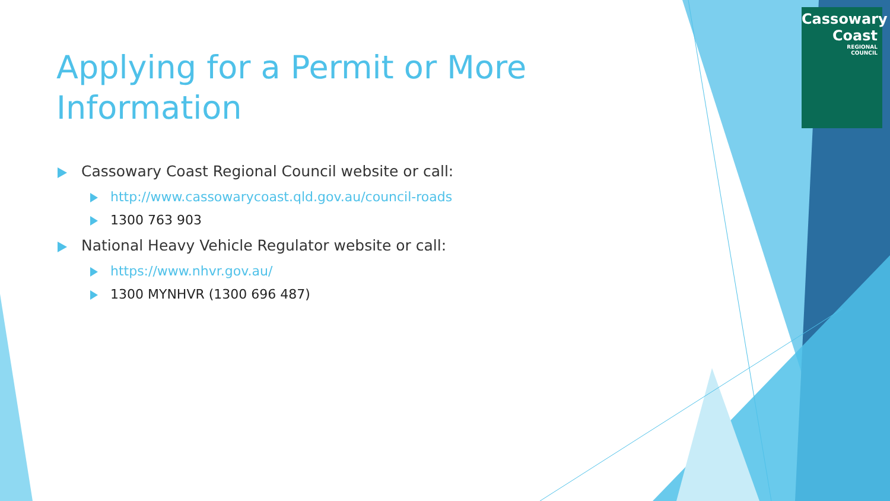Cassowary
Coast
REGIONAL
COUNCIL
Applying for a Permit or More Information
Cassowary Coast Regional Council website or call:
http://www.cassowarycoast.qld.gov.au/council-roads
1300 763 903
National Heavy Vehicle Regulator website or call:
https://www.nhvr.gov.au/
1300 MYNHVR (1300 696 487)